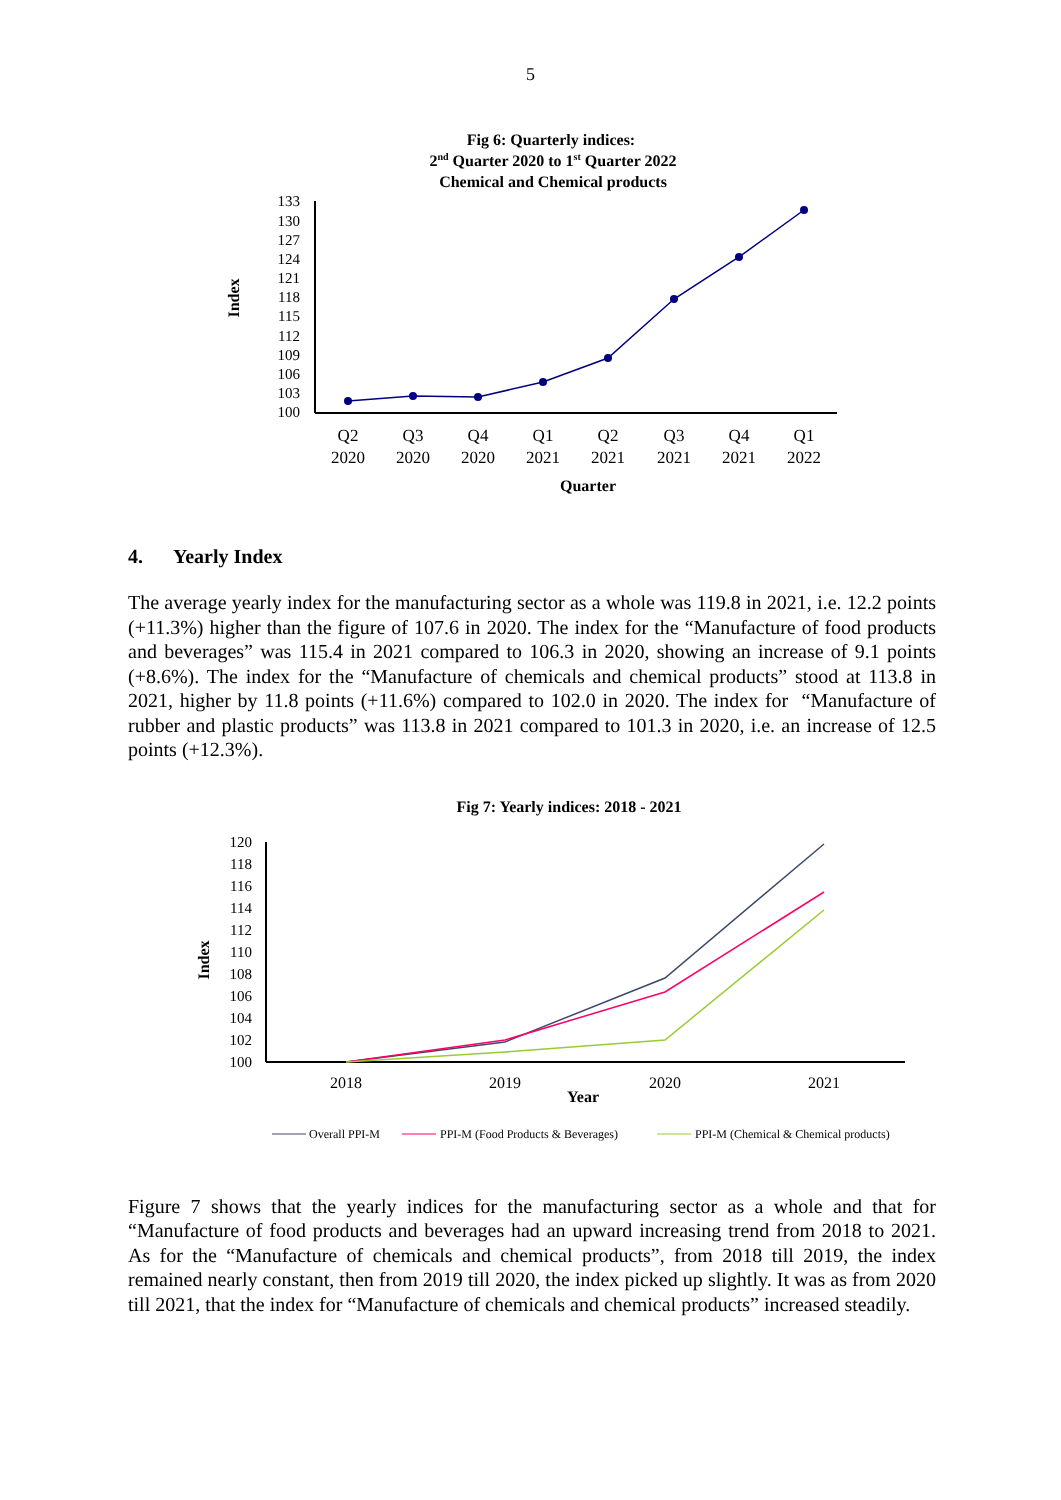5
Fig 6: Quarterly indices:
2nd Quarter 2020 to 1st Quarter 2022
Chemical and Chemical products
133
130
127
124
121
118
115
112
109
106
103
100
Index
Q2
2020
Q3
2020
Q4
2020
Q1
2021
Q2
2021
Q3
2021
Q4
2021
Q1
2022
Quarter
4. Yearly Index
The average yearly index for the manufacturing sector as a whole was 119.8 in 2021, i.e. 12.2 points (+11.3%) higher than the figure of 107.6 in 2020. The index for the “Manufacture of food products and beverages” was 115.4 in 2021 compared to 106.3 in 2020, showing an increase of 9.1 points (+8.6%). The index for the “Manufacture of chemicals and chemical products” stood at 113.8 in 2021, higher by 11.8 points (+11.6%) compared to 102.0 in 2020. The index for “Manufacture of rubber and plastic products” was 113.8 in 2021 compared to 101.3 in 2020, i.e. an increase of 12.5 points (+12.3%).
Fig 7: Yearly indices: 2018 - 2021
120
118
116
114
112
110
108
106
104
102
100
Index
2018
2019
2020
2021
Year
Overall PPI-M
PPI-M (Food Products & Beverages)
PPI-M (Chemical & Chemical products)
Figure 7 shows that the yearly indices for the manufacturing sector as a whole and that for “Manufacture of food products and beverages had an upward increasing trend from 2018 to 2021. As for the “Manufacture of chemicals and chemical products”, from 2018 till 2019, the index remained nearly constant, then from 2019 till 2020, the index picked up slightly. It was as from 2020 till 2021, that the index for “Manufacture of chemicals and chemical products” increased steadily.